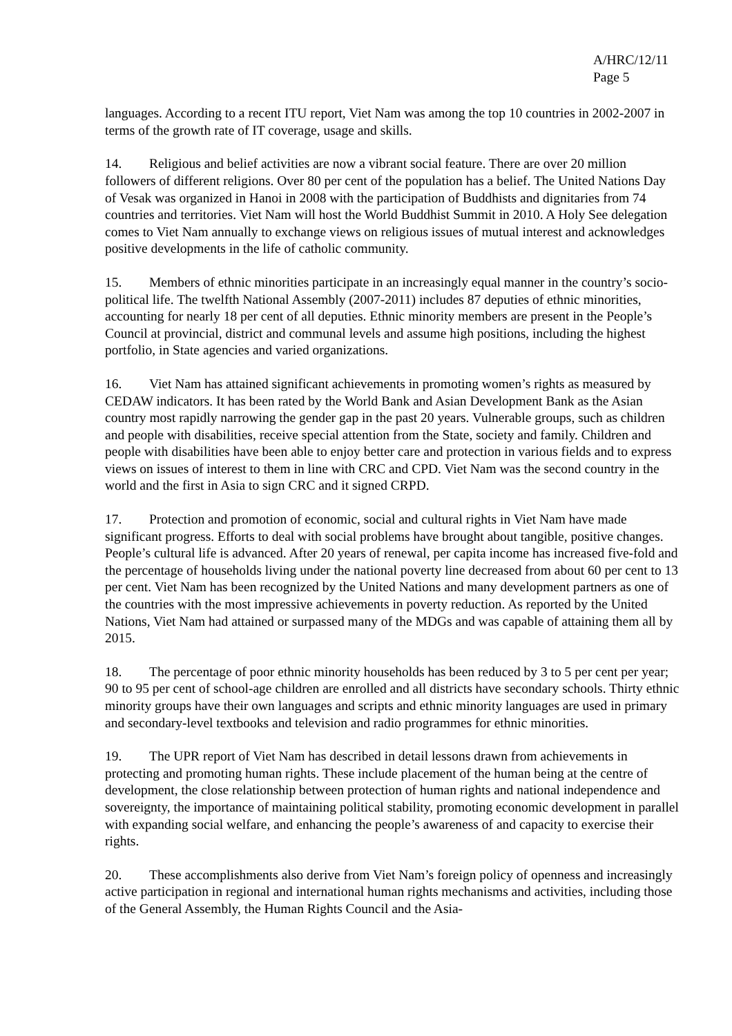A/HRC/12/11
Page 5
languages. According to a recent ITU report, Viet Nam was among the top 10 countries in 2002-2007 in terms of the growth rate of IT coverage, usage and skills.
14. Religious and belief activities are now a vibrant social feature. There are over 20 million followers of different religions. Over 80 per cent of the population has a belief. The United Nations Day of Vesak was organized in Hanoi in 2008 with the participation of Buddhists and dignitaries from 74 countries and territories. Viet Nam will host the World Buddhist Summit in 2010. A Holy See delegation comes to Viet Nam annually to exchange views on religious issues of mutual interest and acknowledges positive developments in the life of catholic community.
15. Members of ethnic minorities participate in an increasingly equal manner in the country’s socio-political life. The twelfth National Assembly (2007-2011) includes 87 deputies of ethnic minorities, accounting for nearly 18 per cent of all deputies. Ethnic minority members are present in the People’s Council at provincial, district and communal levels and assume high positions, including the highest portfolio, in State agencies and varied organizations.
16. Viet Nam has attained significant achievements in promoting women’s rights as measured by CEDAW indicators. It has been rated by the World Bank and Asian Development Bank as the Asian country most rapidly narrowing the gender gap in the past 20 years. Vulnerable groups, such as children and people with disabilities, receive special attention from the State, society and family. Children and people with disabilities have been able to enjoy better care and protection in various fields and to express views on issues of interest to them in line with CRC and CPD. Viet Nam was the second country in the world and the first in Asia to sign CRC and it signed CRPD.
17. Protection and promotion of economic, social and cultural rights in Viet Nam have made significant progress. Efforts to deal with social problems have brought about tangible, positive changes. People’s cultural life is advanced. After 20 years of renewal, per capita income has increased five-fold and the percentage of households living under the national poverty line decreased from about 60 per cent to 13 per cent. Viet Nam has been recognized by the United Nations and many development partners as one of the countries with the most impressive achievements in poverty reduction. As reported by the United Nations, Viet Nam had attained or surpassed many of the MDGs and was capable of attaining them all by 2015.
18. The percentage of poor ethnic minority households has been reduced by 3 to 5 per cent per year; 90 to 95 per cent of school-age children are enrolled and all districts have secondary schools. Thirty ethnic minority groups have their own languages and scripts and ethnic minority languages are used in primary and secondary-level textbooks and television and radio programmes for ethnic minorities.
19. The UPR report of Viet Nam has described in detail lessons drawn from achievements in protecting and promoting human rights. These include placement of the human being at the centre of development, the close relationship between protection of human rights and national independence and sovereignty, the importance of maintaining political stability, promoting economic development in parallel with expanding social welfare, and enhancing the people’s awareness of and capacity to exercise their rights.
20. These accomplishments also derive from Viet Nam’s foreign policy of openness and increasingly active participation in regional and international human rights mechanisms and activities, including those of the General Assembly, the Human Rights Council and the Asia-